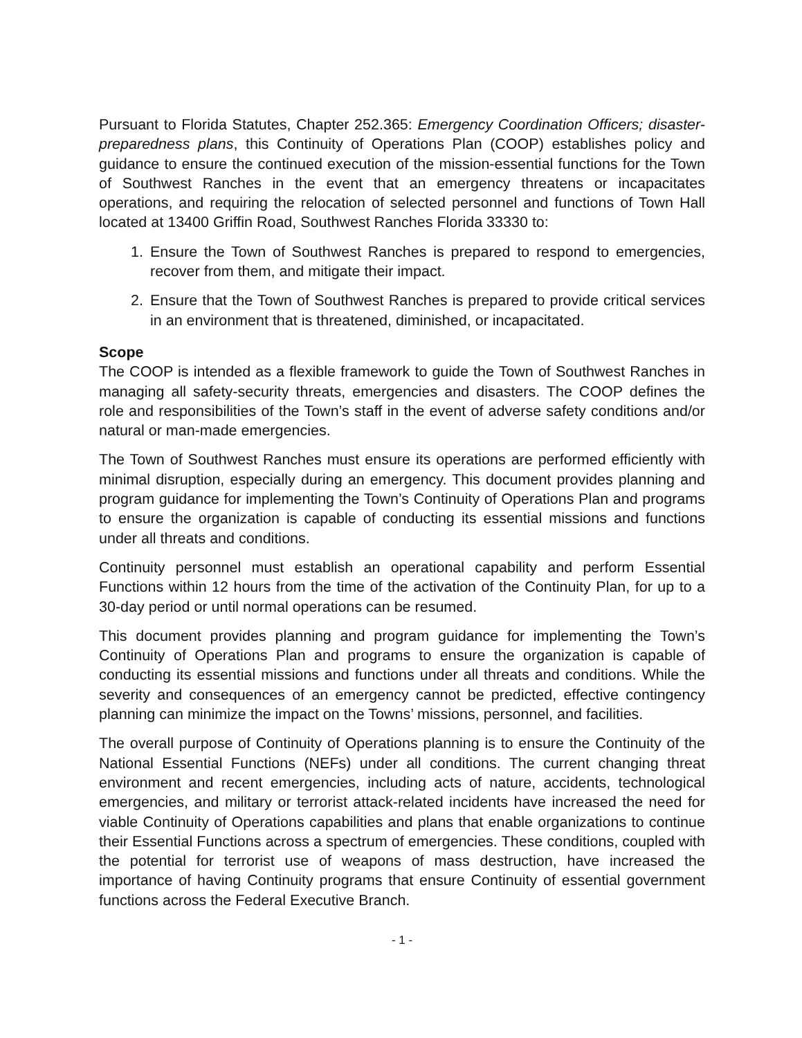Pursuant to Florida Statutes, Chapter 252.365: Emergency Coordination Officers; disaster-preparedness plans, this Continuity of Operations Plan (COOP) establishes policy and guidance to ensure the continued execution of the mission-essential functions for the Town of Southwest Ranches in the event that an emergency threatens or incapacitates operations, and requiring the relocation of selected personnel and functions of Town Hall located at 13400 Griffin Road, Southwest Ranches Florida 33330 to:
1. Ensure the Town of Southwest Ranches is prepared to respond to emergencies, recover from them, and mitigate their impact.
2. Ensure that the Town of Southwest Ranches is prepared to provide critical services in an environment that is threatened, diminished, or incapacitated.
Scope
The COOP is intended as a flexible framework to guide the Town of Southwest Ranches in managing all safety-security threats, emergencies and disasters. The COOP defines the role and responsibilities of the Town’s staff in the event of adverse safety conditions and/or natural or man-made emergencies.
The Town of Southwest Ranches must ensure its operations are performed efficiently with minimal disruption, especially during an emergency. This document provides planning and program guidance for implementing the Town’s Continuity of Operations Plan and programs to ensure the organization is capable of conducting its essential missions and functions under all threats and conditions.
Continuity personnel must establish an operational capability and perform Essential Functions within 12 hours from the time of the activation of the Continuity Plan, for up to a 30-day period or until normal operations can be resumed.
This document provides planning and program guidance for implementing the Town’s Continuity of Operations Plan and programs to ensure the organization is capable of conducting its essential missions and functions under all threats and conditions. While the severity and consequences of an emergency cannot be predicted, effective contingency planning can minimize the impact on the Towns’ missions, personnel, and facilities.
The overall purpose of Continuity of Operations planning is to ensure the Continuity of the National Essential Functions (NEFs) under all conditions. The current changing threat environment and recent emergencies, including acts of nature, accidents, technological emergencies, and military or terrorist attack-related incidents have increased the need for viable Continuity of Operations capabilities and plans that enable organizations to continue their Essential Functions across a spectrum of emergencies. These conditions, coupled with the potential for terrorist use of weapons of mass destruction, have increased the importance of having Continuity programs that ensure Continuity of essential government functions across the Federal Executive Branch.
- 1 -